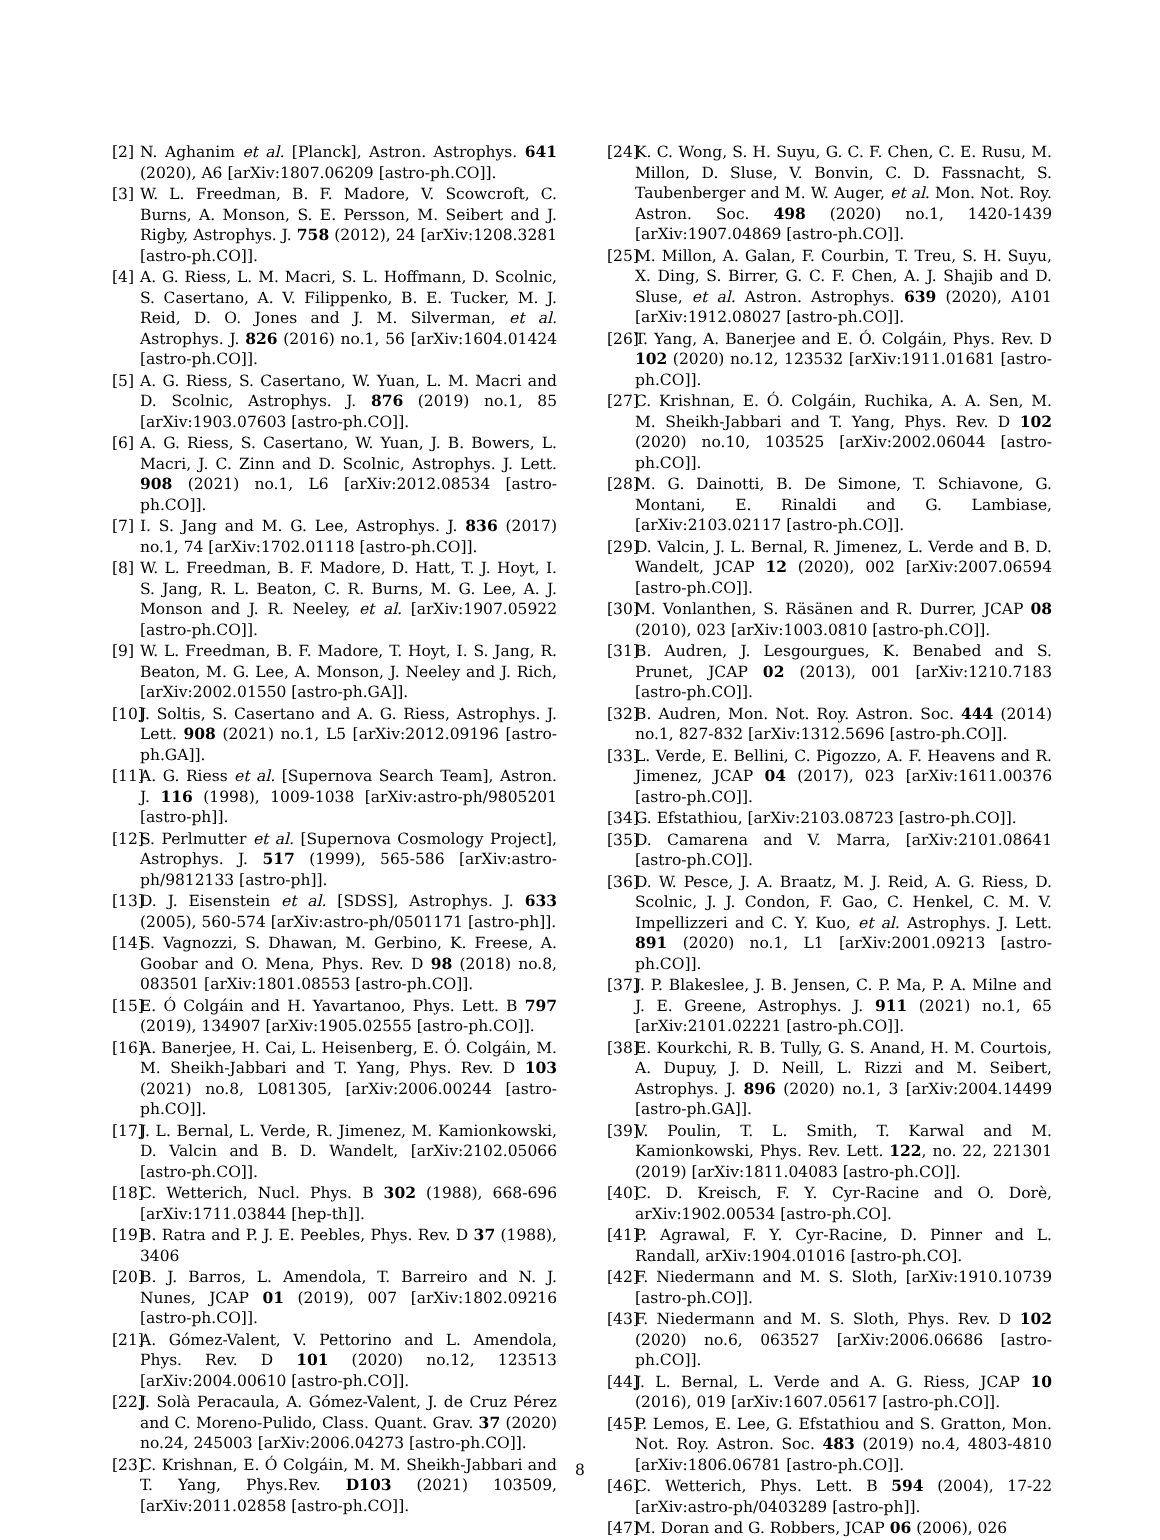[2] N. Aghanim et al. [Planck], Astron. Astrophys. 641 (2020), A6 [arXiv:1807.06209 [astro-ph.CO]].
[3] W. L. Freedman, B. F. Madore, V. Scowcroft, C. Burns, A. Monson, S. E. Persson, M. Seibert and J. Rigby, Astrophys. J. 758 (2012), 24 [arXiv:1208.3281 [astro-ph.CO]].
[4] A. G. Riess, L. M. Macri, S. L. Hoffmann, D. Scolnic, S. Casertano, A. V. Filippenko, B. E. Tucker, M. J. Reid, D. O. Jones and J. M. Silverman, et al. Astrophys. J. 826 (2016) no.1, 56 [arXiv:1604.01424 [astro-ph.CO]].
[5] A. G. Riess, S. Casertano, W. Yuan, L. M. Macri and D. Scolnic, Astrophys. J. 876 (2019) no.1, 85 [arXiv:1903.07603 [astro-ph.CO]].
[6] A. G. Riess, S. Casertano, W. Yuan, J. B. Bowers, L. Macri, J. C. Zinn and D. Scolnic, Astrophys. J. Lett. 908 (2021) no.1, L6 [arXiv:2012.08534 [astro-ph.CO]].
[7] I. S. Jang and M. G. Lee, Astrophys. J. 836 (2017) no.1, 74 [arXiv:1702.01118 [astro-ph.CO]].
[8] W. L. Freedman, B. F. Madore, D. Hatt, T. J. Hoyt, I. S. Jang, R. L. Beaton, C. R. Burns, M. G. Lee, A. J. Monson and J. R. Neeley, et al. [arXiv:1907.05922 [astro-ph.CO]].
[9] W. L. Freedman, B. F. Madore, T. Hoyt, I. S. Jang, R. Beaton, M. G. Lee, A. Monson, J. Neeley and J. Rich, [arXiv:2002.01550 [astro-ph.GA]].
[10] J. Soltis, S. Casertano and A. G. Riess, Astrophys. J. Lett. 908 (2021) no.1, L5 [arXiv:2012.09196 [astro-ph.GA]].
[11] A. G. Riess et al. [Supernova Search Team], Astron. J. 116 (1998), 1009-1038 [arXiv:astro-ph/9805201 [astro-ph]].
[12] S. Perlmutter et al. [Supernova Cosmology Project], Astrophys. J. 517 (1999), 565-586 [arXiv:astro-ph/9812133 [astro-ph]].
[13] D. J. Eisenstein et al. [SDSS], Astrophys. J. 633 (2005), 560-574 [arXiv:astro-ph/0501171 [astro-ph]].
[14] S. Vagnozzi, S. Dhawan, M. Gerbino, K. Freese, A. Goobar and O. Mena, Phys. Rev. D 98 (2018) no.8, 083501 [arXiv:1801.08553 [astro-ph.CO]].
[15] E. Ó Colgáin and H. Yavartanoo, Phys. Lett. B 797 (2019), 134907 [arXiv:1905.02555 [astro-ph.CO]].
[16] A. Banerjee, H. Cai, L. Heisenberg, E. Ó. Colgáin, M. M. Sheikh-Jabbari and T. Yang, Phys. Rev. D 103 (2021) no.8, L081305, [arXiv:2006.00244 [astro-ph.CO]].
[17] J. L. Bernal, L. Verde, R. Jimenez, M. Kamionkowski, D. Valcin and B. D. Wandelt, [arXiv:2102.05066 [astro-ph.CO]].
[18] C. Wetterich, Nucl. Phys. B 302 (1988), 668-696 [arXiv:1711.03844 [hep-th]].
[19] B. Ratra and P. J. E. Peebles, Phys. Rev. D 37 (1988), 3406
[20] B. J. Barros, L. Amendola, T. Barreiro and N. J. Nunes, JCAP 01 (2019), 007 [arXiv:1802.09216 [astro-ph.CO]].
[21] A. Gómez-Valent, V. Pettorino and L. Amendola, Phys. Rev. D 101 (2020) no.12, 123513 [arXiv:2004.00610 [astro-ph.CO]].
[22] J. Solà Peracaula, A. Gómez-Valent, J. de Cruz Pérez and C. Moreno-Pulido, Class. Quant. Grav. 37 (2020) no.24, 245003 [arXiv:2006.04273 [astro-ph.CO]].
[23] C. Krishnan, E. Ó Colgáin, M. M. Sheikh-Jabbari and T. Yang, Phys.Rev. D103 (2021) 103509, [arXiv:2011.02858 [astro-ph.CO]].
[24] K. C. Wong, S. H. Suyu, G. C. F. Chen, C. E. Rusu, M. Millon, D. Sluse, V. Bonvin, C. D. Fassnacht, S. Taubenberger and M. W. Auger, et al. Mon. Not. Roy. Astron. Soc. 498 (2020) no.1, 1420-1439 [arXiv:1907.04869 [astro-ph.CO]].
[25] M. Millon, A. Galan, F. Courbin, T. Treu, S. H. Suyu, X. Ding, S. Birrer, G. C. F. Chen, A. J. Shajib and D. Sluse, et al. Astron. Astrophys. 639 (2020), A101 [arXiv:1912.08027 [astro-ph.CO]].
[26] T. Yang, A. Banerjee and E. Ó. Colgáin, Phys. Rev. D 102 (2020) no.12, 123532 [arXiv:1911.01681 [astro-ph.CO]].
[27] C. Krishnan, E. Ó. Colgáin, Ruchika, A. A. Sen, M. M. Sheikh-Jabbari and T. Yang, Phys. Rev. D 102 (2020) no.10, 103525 [arXiv:2002.06044 [astro-ph.CO]].
[28] M. G. Dainotti, B. De Simone, T. Schiavone, G. Montani, E. Rinaldi and G. Lambiase, [arXiv:2103.02117 [astro-ph.CO]].
[29] D. Valcin, J. L. Bernal, R. Jimenez, L. Verde and B. D. Wandelt, JCAP 12 (2020), 002 [arXiv:2007.06594 [astro-ph.CO]].
[30] M. Vonlanthen, S. Räsänen and R. Durrer, JCAP 08 (2010), 023 [arXiv:1003.0810 [astro-ph.CO]].
[31] B. Audren, J. Lesgourgues, K. Benabed and S. Prunet, JCAP 02 (2013), 001 [arXiv:1210.7183 [astro-ph.CO]].
[32] B. Audren, Mon. Not. Roy. Astron. Soc. 444 (2014) no.1, 827-832 [arXiv:1312.5696 [astro-ph.CO]].
[33] L. Verde, E. Bellini, C. Pigozzo, A. F. Heavens and R. Jimenez, JCAP 04 (2017), 023 [arXiv:1611.00376 [astro-ph.CO]].
[34] G. Efstathiou, [arXiv:2103.08723 [astro-ph.CO]].
[35] D. Camarena and V. Marra, [arXiv:2101.08641 [astro-ph.CO]].
[36] D. W. Pesce, J. A. Braatz, M. J. Reid, A. G. Riess, D. Scolnic, J. J. Condon, F. Gao, C. Henkel, C. M. V. Impellizzeri and C. Y. Kuo, et al. Astrophys. J. Lett. 891 (2020) no.1, L1 [arXiv:2001.09213 [astro-ph.CO]].
[37] J. P. Blakeslee, J. B. Jensen, C. P. Ma, P. A. Milne and J. E. Greene, Astrophys. J. 911 (2021) no.1, 65 [arXiv:2101.02221 [astro-ph.CO]].
[38] E. Kourkchi, R. B. Tully, G. S. Anand, H. M. Courtois, A. Dupuy, J. D. Neill, L. Rizzi and M. Seibert, Astrophys. J. 896 (2020) no.1, 3 [arXiv:2004.14499 [astro-ph.GA]].
[39] V. Poulin, T. L. Smith, T. Karwal and M. Kamionkowski, Phys. Rev. Lett. 122, no. 22, 221301 (2019) [arXiv:1811.04083 [astro-ph.CO]].
[40] C. D. Kreisch, F. Y. Cyr-Racine and O. Dorè, arXiv:1902.00534 [astro-ph.CO].
[41] P. Agrawal, F. Y. Cyr-Racine, D. Pinner and L. Randall, arXiv:1904.01016 [astro-ph.CO].
[42] F. Niedermann and M. S. Sloth, [arXiv:1910.10739 [astro-ph.CO]].
[43] F. Niedermann and M. S. Sloth, Phys. Rev. D 102 (2020) no.6, 063527 [arXiv:2006.06686 [astro-ph.CO]].
[44] J. L. Bernal, L. Verde and A. G. Riess, JCAP 10 (2016), 019 [arXiv:1607.05617 [astro-ph.CO]].
[45] P. Lemos, E. Lee, G. Efstathiou and S. Gratton, Mon. Not. Roy. Astron. Soc. 483 (2019) no.4, 4803-4810 [arXiv:1806.06781 [astro-ph.CO]].
[46] C. Wetterich, Phys. Lett. B 594 (2004), 17-22 [arXiv:astro-ph/0403289 [astro-ph]].
[47] M. Doran and G. Robbers, JCAP 06 (2006), 026
8